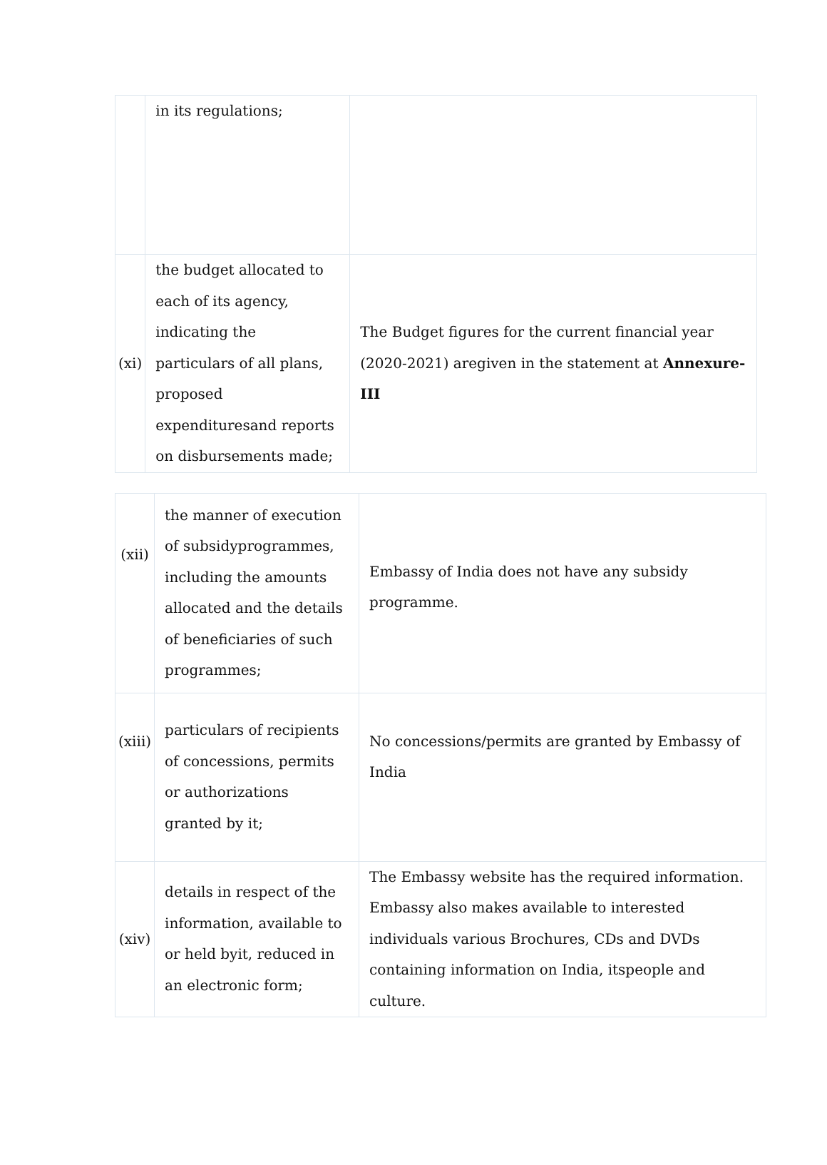| | in its regulations; | |
| (xi) | the budget allocated to each of its agency, indicating the particulars of all plans, proposed expendituresand reports on disbursements made; | The Budget figures for the current financial year (2020-2021) aregiven in the statement at Annexure-III |
| (xii) | the manner of execution of subsidyprogrammes, including the amounts allocated and the details of beneficiaries of such programmes; | Embassy of India does not have any subsidy programme. |
| (xiii) | particulars of recipients of concessions, permits or authorizations granted by it; | No concessions/permits are granted by Embassy of India |
| (xiv) | details in respect of the information, available to or held byit, reduced in an electronic form; | The Embassy website has the required information. Embassy also makes available to interested individuals various Brochures, CDs and DVDs containing information on India, itspeople and culture. |